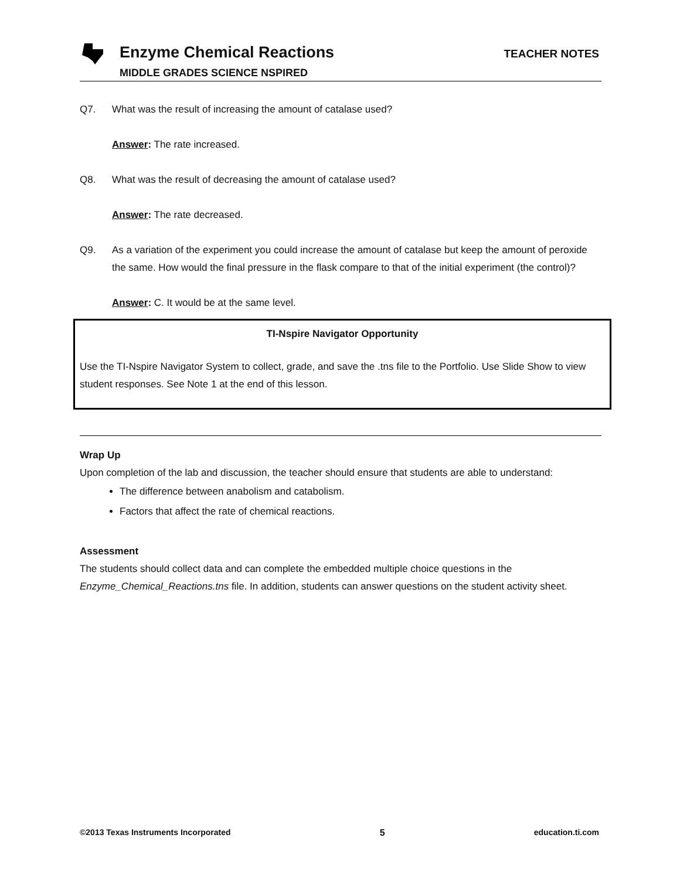Enzyme Chemical Reactions
MIDDLE GRADES SCIENCE NSPIRED
TEACHER NOTES
Q7. What was the result of increasing the amount of catalase used?
Answer: The rate increased.
Q8. What was the result of decreasing the amount of catalase used?
Answer: The rate decreased.
Q9. As a variation of the experiment you could increase the amount of catalase but keep the amount of peroxide the same. How would the final pressure in the flask compare to that of the initial experiment (the control)?
Answer: C. It would be at the same level.
TI-Nspire Navigator Opportunity
Use the TI-Nspire Navigator System to collect, grade, and save the .tns file to the Portfolio. Use Slide Show to view student responses. See Note 1 at the end of this lesson.
Wrap Up
Upon completion of the lab and discussion, the teacher should ensure that students are able to understand:
The difference between anabolism and catabolism.
Factors that affect the rate of chemical reactions.
Assessment
The students should collect data and can complete the embedded multiple choice questions in the Enzyme_Chemical_Reactions.tns file. In addition, students can answer questions on the student activity sheet.
©2013 Texas Instruments Incorporated 5 education.ti.com